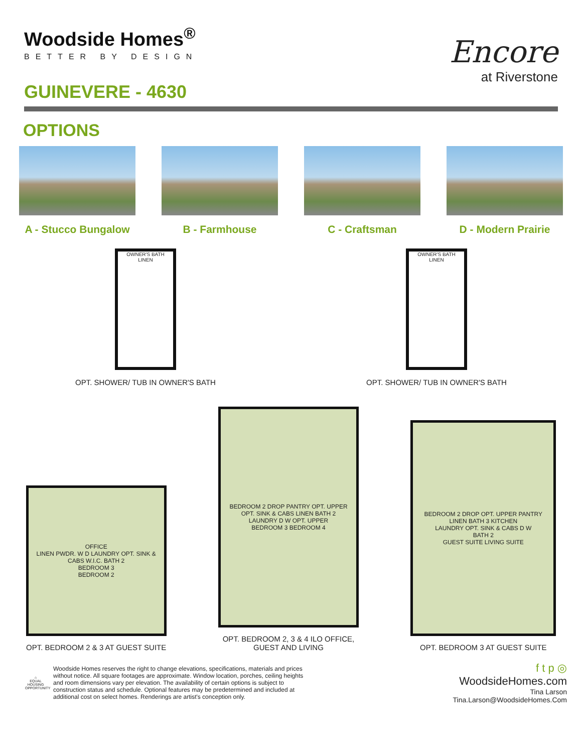Woodside Homes<sup>®</sup>
BETTER BY DESIGN
GUINEVERE - 4630
Encore
at Riverstone
OPTIONS
A - Stucco Bungalow B - Farmhouse C - Craftsman D - Modern Prairie
OWNER'S BATH
LINEN
OPT. SHOWER/ TUB IN OWNER'S BATH
OWNER'S BATH
LINEN
OPT. SHOWER/ TUB IN OWNER'S BATH
OFFICE
LINEN PWDR. W D LAUNDRY OPT. SINK & CABS W.I.C. BATH 2
BEDROOM 3
BEDROOM 2
OPT. BEDROOM 2 & 3 AT GUEST SUITE
BEDROOM 2 DROP PANTRY OPT. UPPER
OPT. SINK & CABS LINEN BATH 2
LAUNDRY D W OPT. UPPER
BEDROOM 3 BEDROOM 4
OPT. BEDROOM 2, 3 & 4 ILO OFFICE,
GUEST AND LIVING
BEDROOM 2 DROP OPT. UPPER PANTRY
LINEN BATH 3 KITCHEN
LAUNDRY OPT. SINK & CABS D W
BATH 2
GUEST SUITE LIVING SUITE
OPT. BEDROOM 3 AT GUEST SUITE
⌂
EQUAL HOUSING OPPORTUNITY
Woodside Homes reserves the right to change elevations, specifications, materials and prices without notice. All square footages are approximate. Window location, porches, ceiling heights and room dimensions vary per elevation. The availability of certain options is subject to construction status and schedule. Optional features may be predetermined and included at additional cost on select homes. Renderings are artist's conception only.
f t p ◎
WoodsideHomes.com
Tina Larson
Tina.Larson@WoodsideHomes.Com